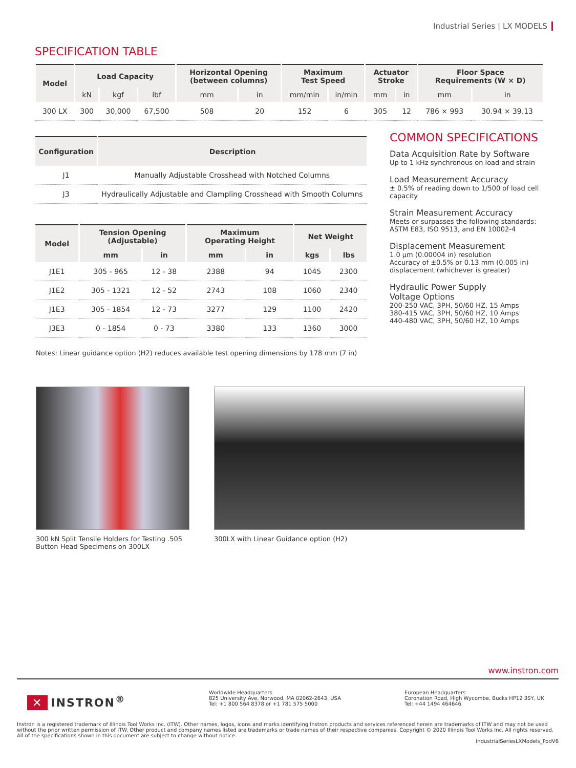Industrial Series | LX MODELS
SPECIFICATION TABLE
| Model | Load Capacity | | | Horizontal Opening (between columns) | | Maximum Test Speed | | Actuator Stroke | | Floor Space Requirements (W × D) | |
| --- | --- | --- | --- | --- | --- | --- | --- | --- | --- | --- | --- |
| | kN | kgf | lbf | mm | in | mm/min | in/min | mm | in | mm | in |
| 300 LX | 300 | 30,000 | 67,500 | 508 | 20 | 152 | 6 | 305 | 12 | 786 × 993 | 30.94 × 39.13 |
| Configuration | Description |
| --- | --- |
| J1 | Manually Adjustable Crosshead with Notched Columns |
| J3 | Hydraulically Adjustable and Clampling Crosshead with Smooth Columns |
| Model | Tension Opening (Adjustable) | | Maximum Operating Height | | Net Weight | |
| --- | --- | --- | --- | --- | --- | --- |
| | mm | in | mm | in | kgs | lbs |
| J1E1 | 305 - 965 | 12 - 38 | 2388 | 94 | 1045 | 2300 |
| J1E2 | 305 - 1321 | 12 - 52 | 2743 | 108 | 1060 | 2340 |
| J1E3 | 305 - 1854 | 12 - 73 | 3277 | 129 | 1100 | 2420 |
| J3E3 | 0 - 1854 | 0 - 73 | 3380 | 133 | 1360 | 3000 |
Notes: Linear guidance option (H2) reduces available test opening dimensions by 178 mm (7 in)
COMMON SPECIFICATIONS
Data Acquisition Rate by Software
Up to 1 kHz synchronous on load and strain
Load Measurement Accuracy
± 0.5% of reading down to 1/500 of load cell capacity
Strain Measurement Accuracy
Meets or surpasses the following standards: ASTM E83, ISO 9513, and EN 10002-4
Displacement Measurement
1.0 µm (0.00004 in) resolution
Accuracy of ±0.5% or 0.13 mm (0.005 in) displacement (whichever is greater)
Hydraulic Power Supply
Voltage Options
200-250 VAC, 3PH, 50/60 HZ, 15 Amps
380-415 VAC, 3PH, 50/60 HZ, 10 Amps
440-480 VAC, 3PH, 50/60 HZ, 10 Amps
300 kN Split Tensile Holders for Testing .505 Button Head Specimens on 300LX
300LX with Linear Guidance option (H2)
www.instron.com
✕ INSTRON<sup>®</sup>
Worldwide Headquarters
825 University Ave, Norwood, MA 02062-2643, USA
Tel: +1 800 564 8378 or +1 781 575 5000
European Headquarters
Coronation Road, High Wycombe, Bucks HP12 3SY, UK
Tel: +44 1494 464646
Instron is a registered trademark of Illinois Tool Works Inc. (ITW). Other names, logos, icons and marks identifying Instron products and services referenced herein are trademarks of ITW and may not be used without the prior written permission of ITW. Other product and company names listed are trademarks or trade names of their respective companies. Copyright © 2020 Illinois Tool Works Inc. All rights reserved. All of the specifications shown in this document are subject to change without notice.
IndustrialSeriesLXModels_PodV6